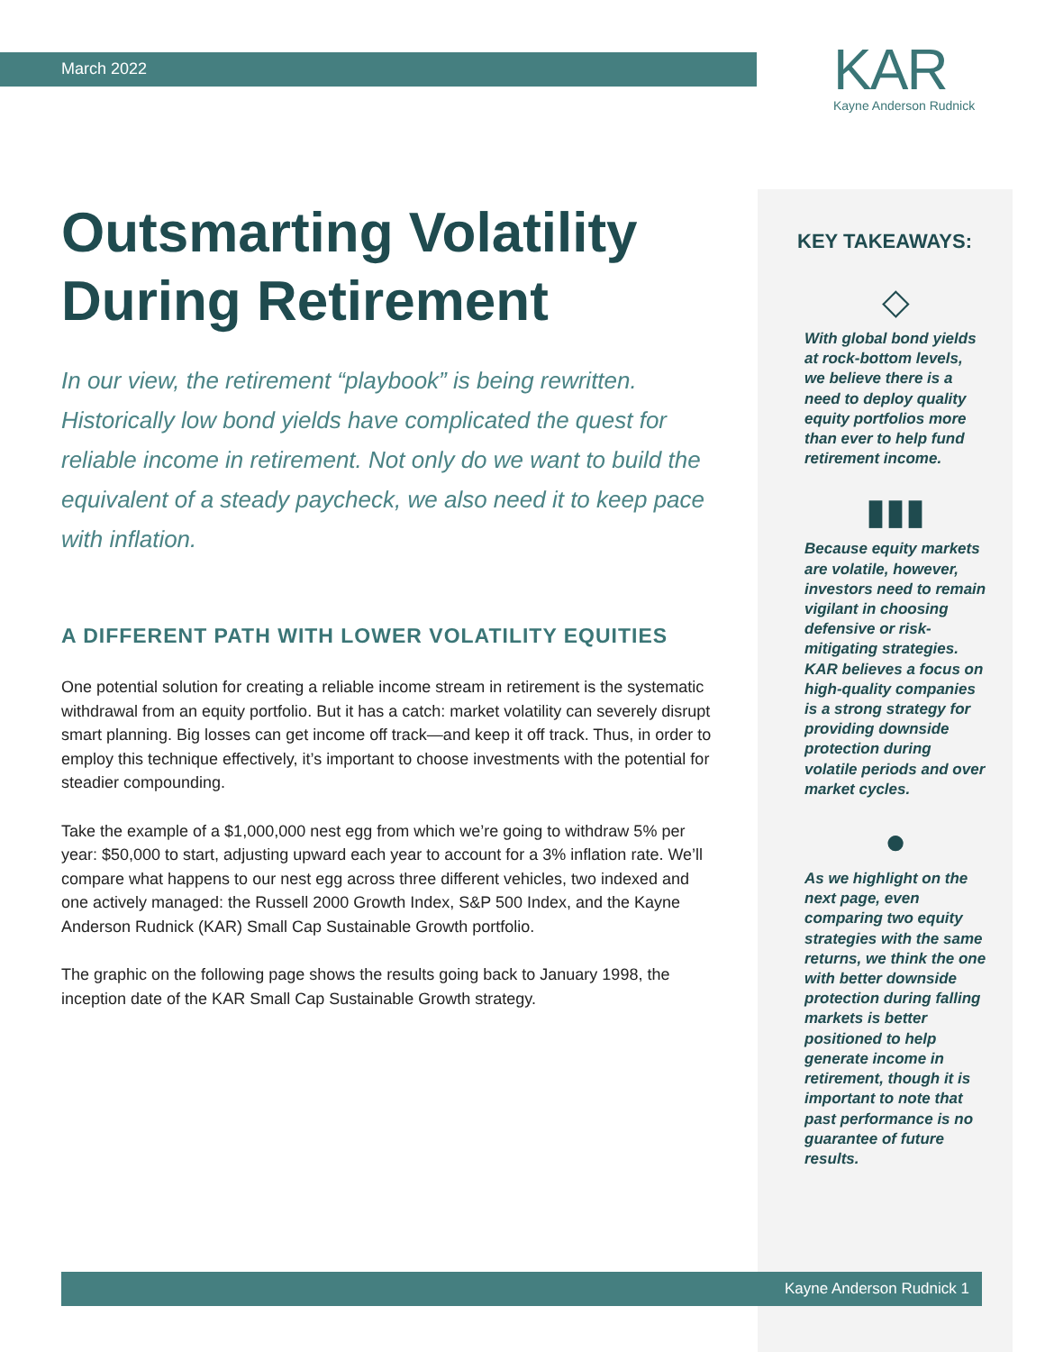March 2022
KAR
Kayne Anderson Rudnick
Outsmarting Volatility During Retirement
In our view, the retirement “playbook” is being rewritten. Historically low bond yields have complicated the quest for reliable income in retirement. Not only do we want to build the equivalent of a steady paycheck, we also need it to keep pace with inflation.
A DIFFERENT PATH WITH LOWER VOLATILITY EQUITIES
One potential solution for creating a reliable income stream in retirement is the systematic withdrawal from an equity portfolio. But it has a catch: market volatility can severely disrupt smart planning. Big losses can get income off track—and keep it off track. Thus, in order to employ this technique effectively, it’s important to choose investments with the potential for steadier compounding.
Take the example of a $1,000,000 nest egg from which we’re going to withdraw 5% per year: $50,000 to start, adjusting upward each year to account for a 3% inflation rate. We’ll compare what happens to our nest egg across three different vehicles, two indexed and one actively managed: the Russell 2000 Growth Index, S&P 500 Index, and the Kayne Anderson Rudnick (KAR) Small Cap Sustainable Growth portfolio.
The graphic on the following page shows the results going back to January 1998, the inception date of the KAR Small Cap Sustainable Growth strategy.
KEY TAKEAWAYS:
◇
With global bond yields at rock-bottom levels, we believe there is a need to deploy quality equity portfolios more than ever to help fund retirement income.
▮▮▮
Because equity markets are volatile, however, investors need to remain vigilant in choosing defensive or risk-mitigating strategies. KAR believes a focus on high-quality companies is a strong strategy for providing downside protection during volatile periods and over market cycles.
●
As we highlight on the next page, even comparing two equity strategies with the same returns, we think the one with better downside protection during falling markets is better positioned to help generate income in retirement, though it is important to note that past performance is no guarantee of future results.
Kayne Anderson Rudnick 1